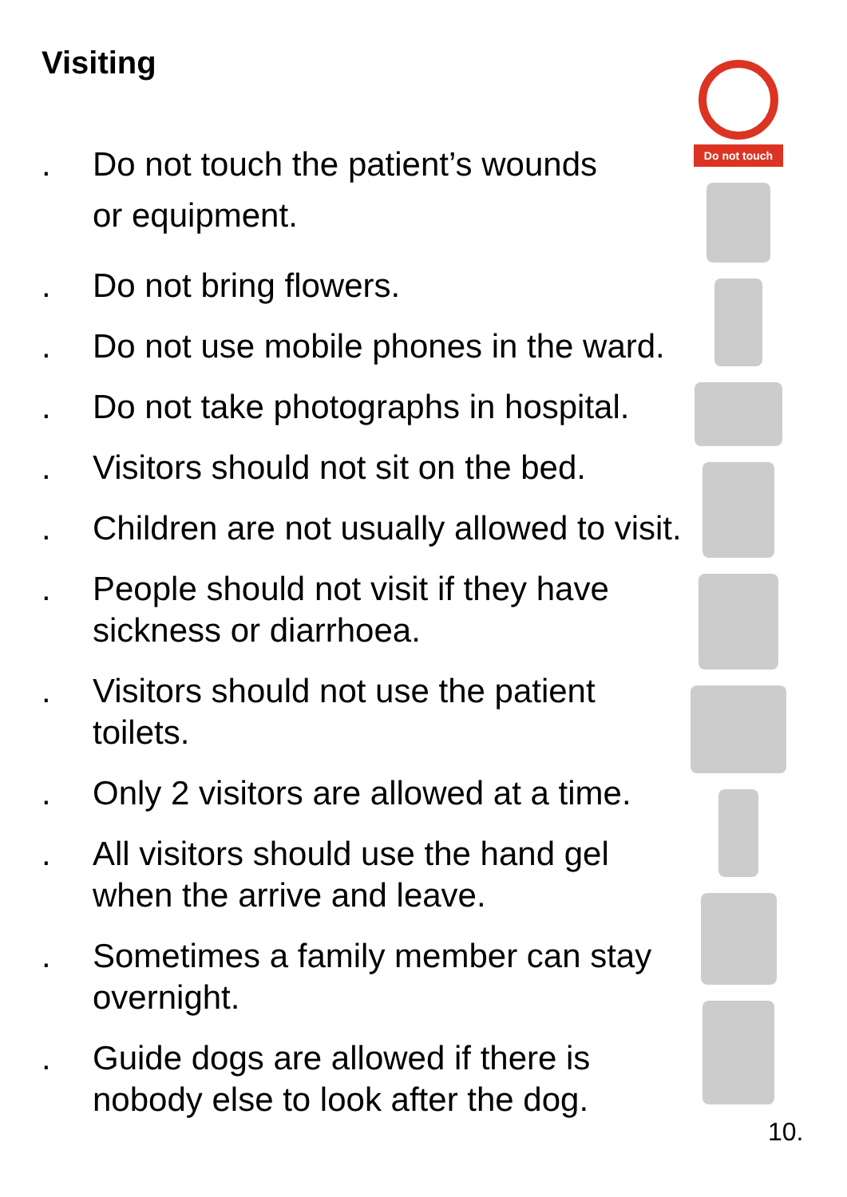Visiting
. Do not touch the patient’s wounds
or equipment.
. Do not bring flowers.
. Do not use mobile phones in the ward.
. Do not take photographs in hospital.
. Visitors should not sit on the bed.
. Children are not usually allowed to visit.
. People should not visit if they have sickness or diarrhoea.
. Visitors should not use the patient toilets.
. Only 2 visitors are allowed at a time.
. All visitors should use the hand gel when the arrive and leave.
. Sometimes a family member can stay overnight.
. Guide dogs are allowed if there is nobody else to look after the dog.
Do not touch
10.